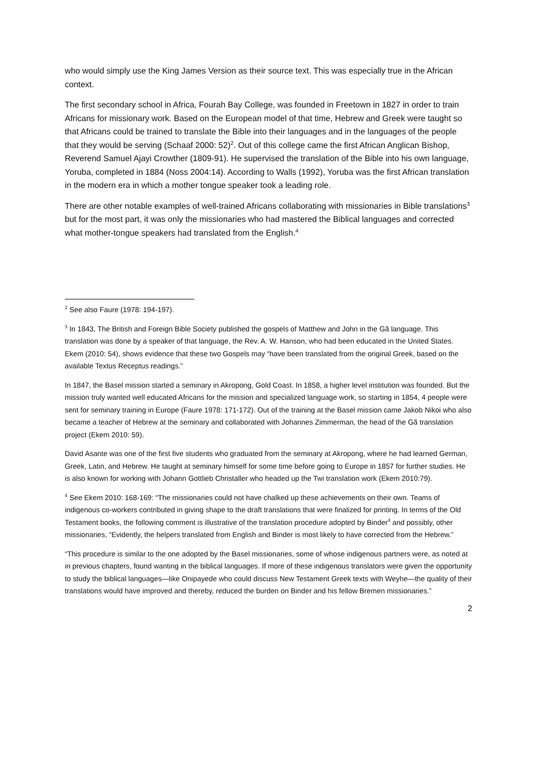who would simply use the King James Version as their source text. This was especially true in the African context.
The first secondary school in Africa, Fourah Bay College, was founded in Freetown in 1827 in order to train Africans for missionary work. Based on the European model of that time, Hebrew and Greek were taught so that Africans could be trained to translate the Bible into their languages and in the languages of the people that they would be serving (Schaaf 2000: 52)<sup>2</sup>. Out of this college came the first African Anglican Bishop, Reverend Samuel Ajayi Crowther (1809-91). He supervised the translation of the Bible into his own language, Yoruba, completed in 1884 (Noss 2004:14). According to Walls (1992), Yoruba was the first African translation in the modern era in which a mother tongue speaker took a leading role.
There are other notable examples of well-trained Africans collaborating with missionaries in Bible translations<sup>3</sup> but for the most part, it was only the missionaries who had mastered the Biblical languages and corrected what mother-tongue speakers had translated from the English.<sup>4</sup>
<sup>2</sup> See also Faure (1978: 194-197).
<sup>3</sup> In 1843, The British and Foreign Bible Society published the gospels of Matthew and John in the Gã language. This translation was done by a speaker of that language, the Rev. A. W. Hanson, who had been educated in the United States. Ekem (2010: 54), shows evidence that these two Gospels may “have been translated from the original Greek, based on the available Textus Receptus readings.”
In 1847, the Basel mission started a seminary in Akropong, Gold Coast. In 1858, a higher level institution was founded. But the mission truly wanted well educated Africans for the mission and specialized language work, so starting in 1854, 4 people were sent for seminary training in Europe (Faure 1978: 171-172). Out of the training at the Basel mission came Jakob Nikoi who also became a teacher of Hebrew at the seminary and collaborated with Johannes Zimmerman, the head of the Gã translation project (Ekem 2010: 59).
David Asante was one of the first five students who graduated from the seminary at Akropong, where he had learned German, Greek, Latin, and Hebrew. He taught at seminary himself for some time before going to Europe in 1857 for further studies. He is also known for working with Johann Gottlieb Christaller who headed up the Twi translation work (Ekem 2010:79).
<sup>4</sup> See Ekem 2010: 168-169: “The missionaries could not have chalked up these achievements on their own. Teams of indigenous co-workers contributed in giving shape to the draft translations that were finalized for printing. In terms of the Old Testament books, the following comment is illustrative of the translation procedure adopted by Binder<sup>4</sup> and possibly, other missionaries, “Evidently, the helpers translated from English and Binder is most likely to have corrected from the Hebrew.”
“This procedure is similar to the one adopted by the Basel missionaries, some of whose indigenous partners were, as noted at in previous chapters, found wanting in the biblical languages. If more of these indigenous translators were given the opportunity to study the biblical languages—like Onipayede who could discuss New Testament Greek texts with Weyhe—the quality of their translations would have improved and thereby, reduced the burden on Binder and his fellow Bremen missionaries.”
2